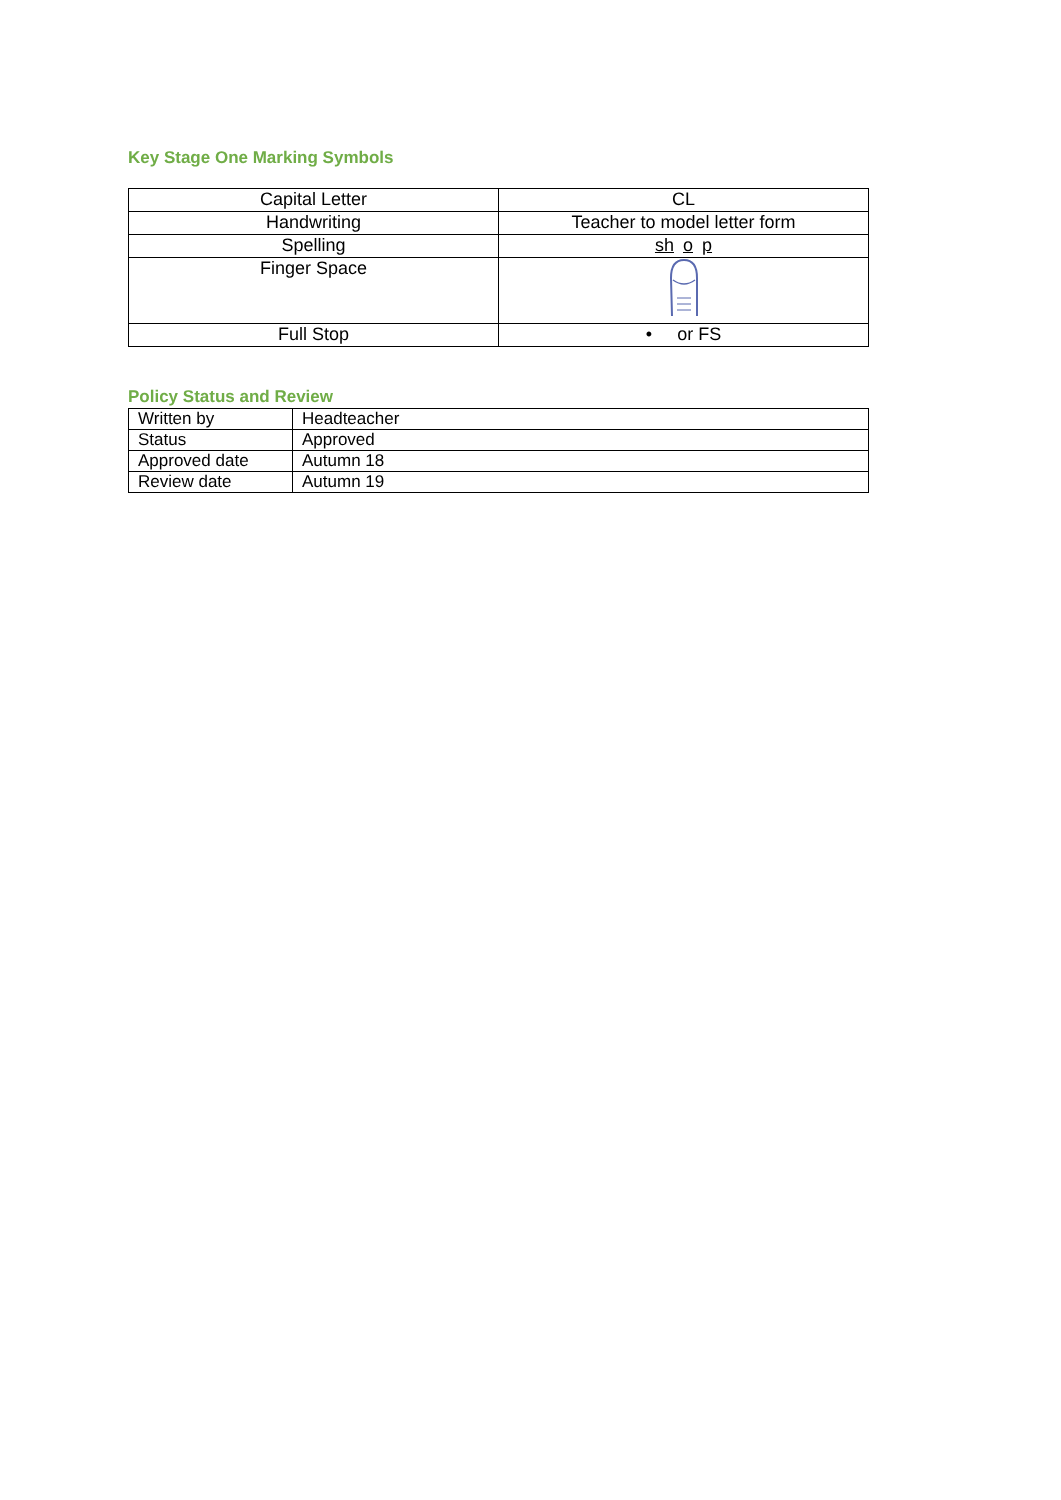Key Stage One Marking Symbols
| Capital Letter | CL |
| Handwriting | Teacher to model letter form |
| Spelling | sh o p |
| Finger Space | |
| Full Stop | • or FS |
Policy Status and Review
| Written by | Headteacher |
| Status | Approved |
| Approved date | Autumn 18 |
| Review date | Autumn 19 |